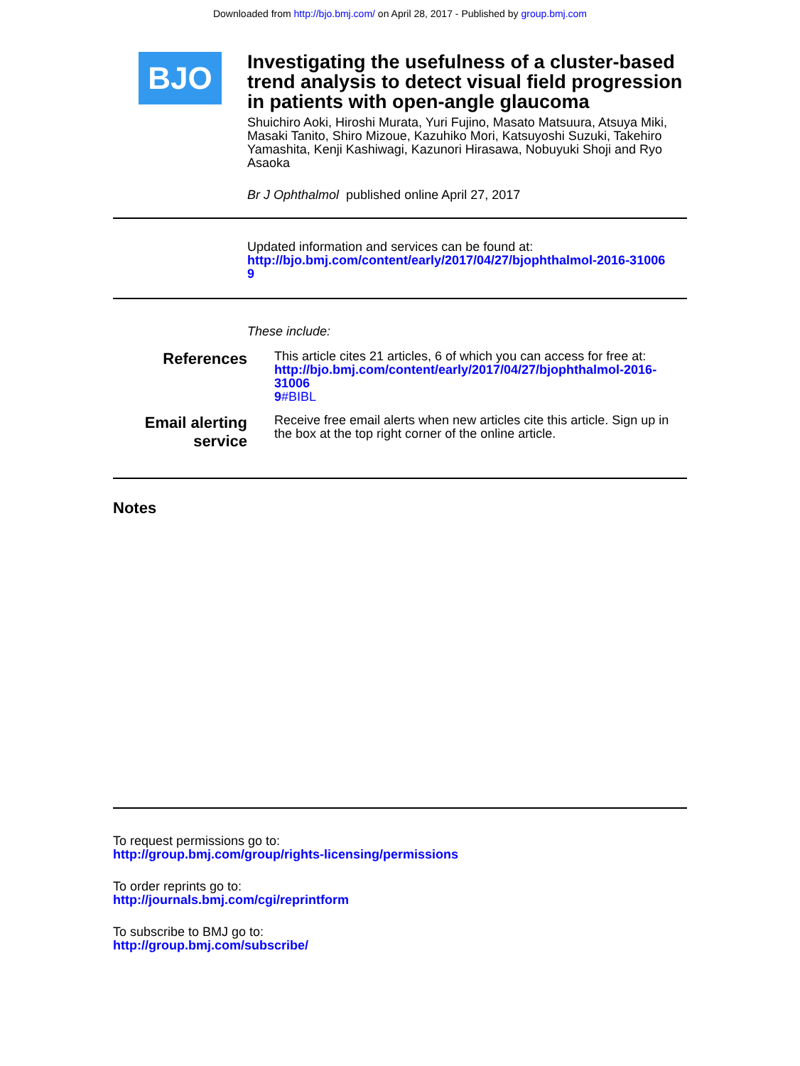Downloaded from http://bjo.bmj.com/ on April 28, 2017 - Published by group.bmj.com
BJO
Investigating the usefulness of a cluster-based trend analysis to detect visual field progression in patients with open-angle glaucoma
Shuichiro Aoki, Hiroshi Murata, Yuri Fujino, Masato Matsuura, Atsuya Miki, Masaki Tanito, Shiro Mizoue, Kazuhiko Mori, Katsuyoshi Suzuki, Takehiro Yamashita, Kenji Kashiwagi, Kazunori Hirasawa, Nobuyuki Shoji and Ryo Asaoka
Br J Ophthalmol published online April 27, 2017
Updated information and services can be found at:
http://bjo.bmj.com/content/early/2017/04/27/bjophthalmol-2016-31006
9
These include:
References
This article cites 21 articles, 6 of which you can access for free at:
http://bjo.bmj.com/content/early/2017/04/27/bjophthalmol-2016-31006
9#BIBL
Email alerting
service
Receive free email alerts when new articles cite this article. Sign up in the box at the top right corner of the online article.
Notes
To request permissions go to:
http://group.bmj.com/group/rights-licensing/permissions
To order reprints go to:
http://journals.bmj.com/cgi/reprintform
To subscribe to BMJ go to:
http://group.bmj.com/subscribe/